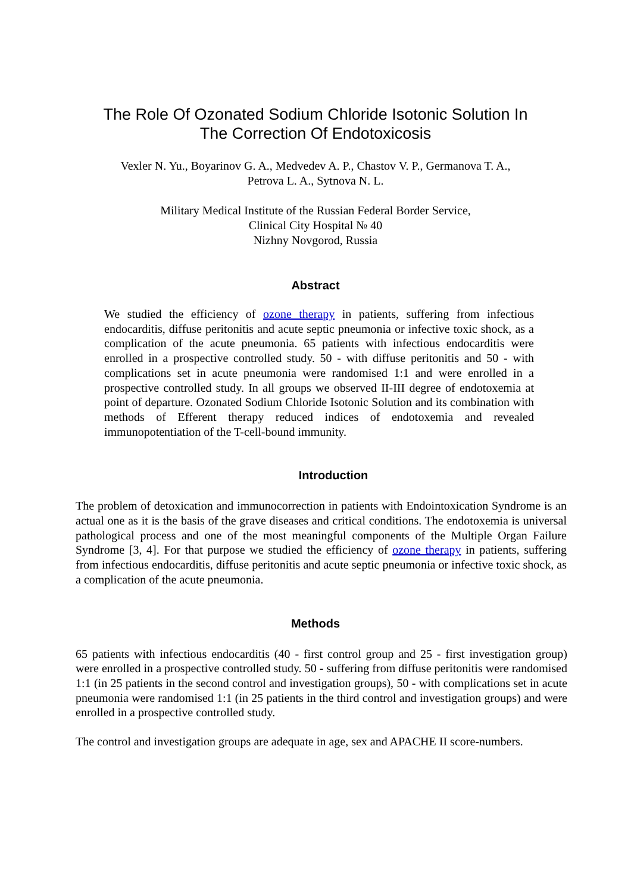The Role Of Ozonated Sodium Chloride Isotonic Solution In
The Correction Of Endotoxicosis
Vexler N. Yu., Boyarinov G. A., Medvedev A. P., Chastov V. P., Germanova T. A.,
Petrova L. A., Sytnova N. L.
Military Medical Institute of the Russian Federal Border Service,
Clinical City Hospital № 40
Nizhny Novgorod, Russia
Abstract
We studied the efficiency of ozone therapy in patients, suffering from infectious endocarditis, diffuse peritonitis and acute septic pneumonia or infective toxic shock, as a complication of the acute pneumonia. 65 patients with infectious endocarditis were enrolled in a prospective controlled study. 50 - with diffuse peritonitis and 50 - with complications set in acute pneumonia were randomised 1:1 and were enrolled in a prospective controlled study. In all groups we observed II-III degree of endotoxemia at point of departure. Ozonated Sodium Chloride Isotonic Solution and its combination with methods of Efferent therapy reduced indices of endotoxemia and revealed immunopotentiation of the T-cell-bound immunity.
Introduction
The problem of detoxication and immunocorrection in patients with Endointoxication Syndrome is an actual one as it is the basis of the grave diseases and critical conditions. The endotoxemia is universal pathological process and one of the most meaningful components of the Multiple Organ Failure Syndrome [3, 4]. For that purpose we studied the efficiency of ozone therapy in patients, suffering from infectious endocarditis, diffuse peritonitis and acute septic pneumonia or infective toxic shock, as a complication of the acute pneumonia.
Methods
65 patients with infectious endocarditis (40 - first control group and 25 - first investigation group) were enrolled in a prospective controlled study. 50 - suffering from diffuse peritonitis were randomised 1:1 (in 25 patients in the second control and investigation groups), 50 - with complications set in acute pneumonia were randomised 1:1 (in 25 patients in the third control and investigation groups) and were enrolled in a prospective controlled study.
The control and investigation groups are adequate in age, sex and APACHE II score-numbers.